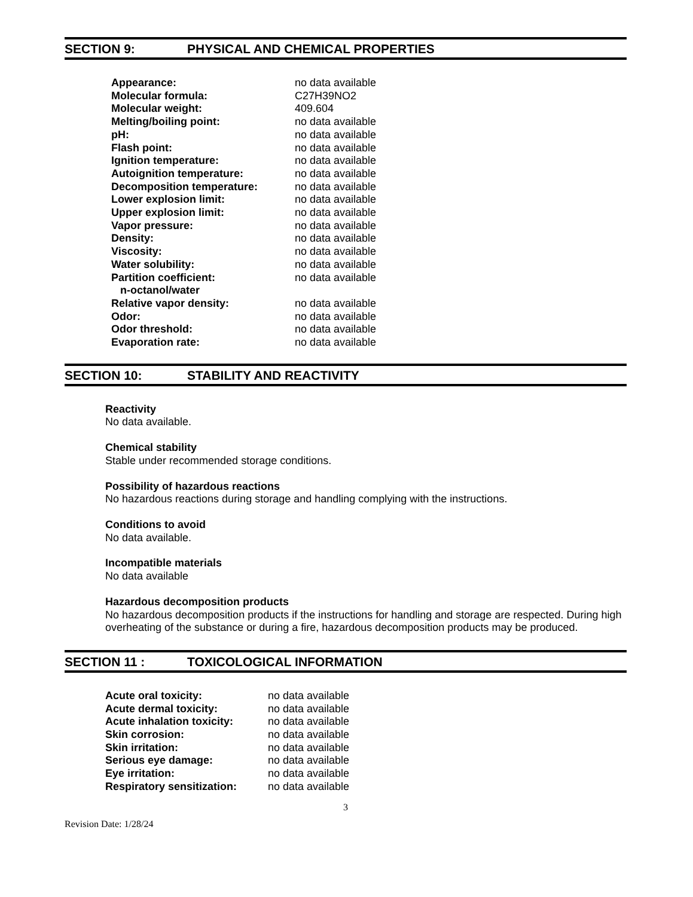SECTION 9: PHYSICAL AND CHEMICAL PROPERTIES
| Appearance: | no data available |
| Molecular formula: | C27H39NO2 |
| Molecular weight: | 409.604 |
| Melting/boiling point: | no data available |
| pH: | no data available |
| Flash point: | no data available |
| Ignition temperature: | no data available |
| Autoignition temperature: | no data available |
| Decomposition temperature: | no data available |
| Lower explosion limit: | no data available |
| Upper explosion limit: | no data available |
| Vapor pressure: | no data available |
| Density: | no data available |
| Viscosity: | no data available |
| Water solubility: | no data available |
| Partition coefficient: n-octanol/water | no data available |
| Relative vapor density: | no data available |
| Odor: | no data available |
| Odor threshold: | no data available |
| Evaporation rate: | no data available |
SECTION 10: STABILITY AND REACTIVITY
Reactivity
No data available.
Chemical stability
Stable under recommended storage conditions.
Possibility of hazardous reactions
No hazardous reactions during storage and handling complying with the instructions.
Conditions to avoid
No data available.
Incompatible materials
No data available
Hazardous decomposition products
No hazardous decomposition products if the instructions for handling and storage are respected. During high overheating of the substance or during a fire, hazardous decomposition products may be produced.
SECTION 11 : TOXICOLOGICAL INFORMATION
| Acute oral toxicity: | no data available |
| Acute dermal toxicity: | no data available |
| Acute inhalation toxicity: | no data available |
| Skin corrosion: | no data available |
| Skin irritation: | no data available |
| Serious eye damage: | no data available |
| Eye irritation: | no data available |
| Respiratory sensitization: | no data available |
3
Revision Date: 1/28/24